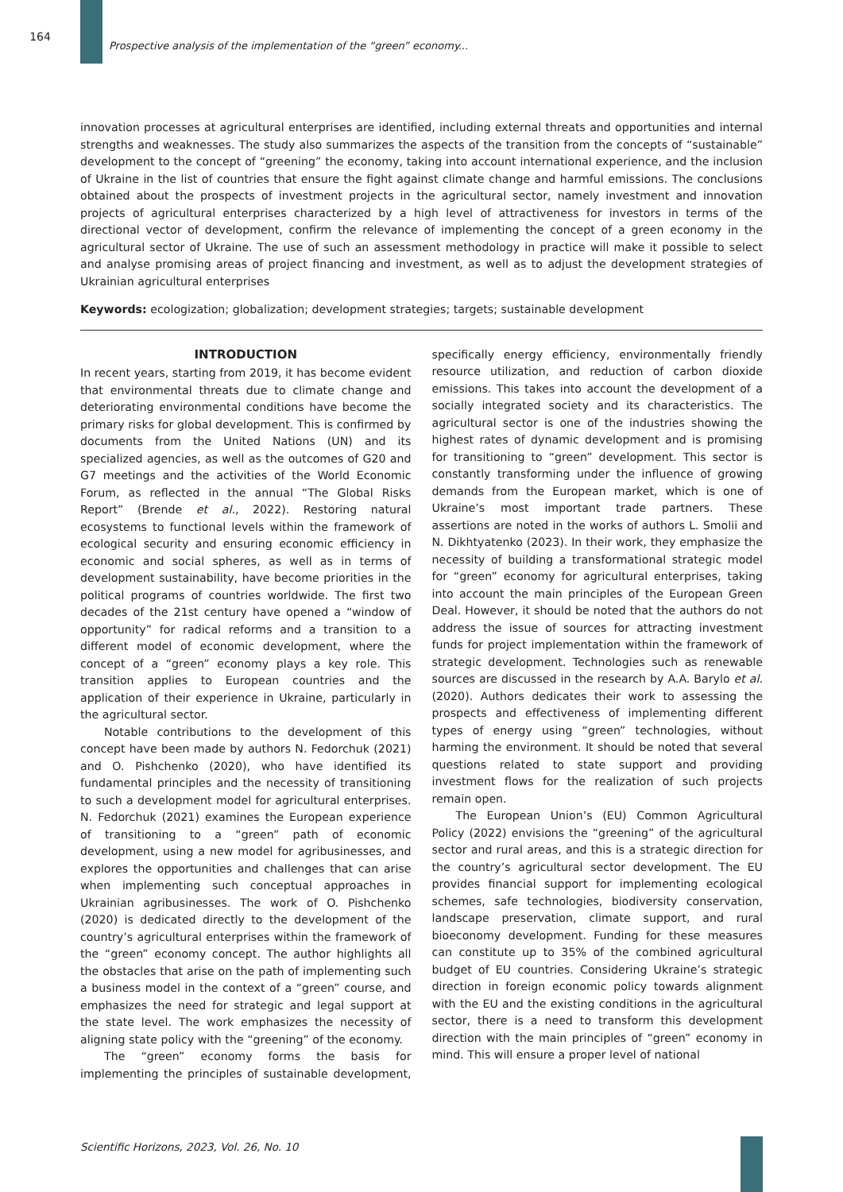164
Prospective analysis of the implementation of the “green” economy...
innovation processes at agricultural enterprises are identified, including external threats and opportunities and internal strengths and weaknesses. The study also summarizes the aspects of the transition from the concepts of “sustainable” development to the concept of “greening” the economy, taking into account international experience, and the inclusion of Ukraine in the list of countries that ensure the fight against climate change and harmful emissions. The conclusions obtained about the prospects of investment projects in the agricultural sector, namely investment and innovation projects of agricultural enterprises characterized by a high level of attractiveness for investors in terms of the directional vector of development, confirm the relevance of implementing the concept of a green economy in the agricultural sector of Ukraine. The use of such an assessment methodology in practice will make it possible to select and analyse promising areas of project financing and investment, as well as to adjust the development strategies of Ukrainian agricultural enterprises
Keywords: ecologization; globalization; development strategies; targets; sustainable development
INTRODUCTION
In recent years, starting from 2019, it has become evident that environmental threats due to climate change and deteriorating environmental conditions have become the primary risks for global development. This is confirmed by documents from the United Nations (UN) and its specialized agencies, as well as the outcomes of G20 and G7 meetings and the activities of the World Economic Forum, as reflected in the annual “The Global Risks Report” (Brende et al., 2022). Restoring natural ecosystems to functional levels within the framework of ecological security and ensuring economic efficiency in economic and social spheres, as well as in terms of development sustainability, have become priorities in the political programs of countries worldwide. The first two decades of the 21st century have opened a “window of opportunity” for radical reforms and a transition to a different model of economic development, where the concept of a “green” economy plays a key role. This transition applies to European countries and the application of their experience in Ukraine, particularly in the agricultural sector.
Notable contributions to the development of this concept have been made by authors N. Fedorchuk (2021) and O. Pishchenko (2020), who have identified its fundamental principles and the necessity of transitioning to such a development model for agricultural enterprises. N. Fedorchuk (2021) examines the European experience of transitioning to a “green” path of economic development, using a new model for agribusinesses, and explores the opportunities and challenges that can arise when implementing such conceptual approaches in Ukrainian agribusinesses. The work of O. Pishchenko (2020) is dedicated directly to the development of the country’s agricultural enterprises within the framework of the “green” economy concept. The author highlights all the obstacles that arise on the path of implementing such a business model in the context of a “green” course, and emphasizes the need for strategic and legal support at the state level. The work emphasizes the necessity of aligning state policy with the “greening” of the economy.
The “green” economy forms the basis for implementing the principles of sustainable development, specifically energy efficiency, environmentally friendly resource utilization, and reduction of carbon dioxide emissions. This takes into account the development of a socially integrated society and its characteristics. The agricultural sector is one of the industries showing the highest rates of dynamic development and is promising for transitioning to “green” development. This sector is constantly transforming under the influence of growing demands from the European market, which is one of Ukraine’s most important trade partners. These assertions are noted in the works of authors L. Smolii and N. Dikhtyatenko (2023). In their work, they emphasize the necessity of building a transformational strategic model for “green” economy for agricultural enterprises, taking into account the main principles of the European Green Deal. However, it should be noted that the authors do not address the issue of sources for attracting investment funds for project implementation within the framework of strategic development. Technologies such as renewable sources are discussed in the research by A.A. Barylo et al. (2020). Authors dedicates their work to assessing the prospects and effectiveness of implementing different types of energy using “green” technologies, without harming the environment. It should be noted that several questions related to state support and providing investment flows for the realization of such projects remain open.
The European Union’s (EU) Common Agricultural Policy (2022) envisions the “greening” of the agricultural sector and rural areas, and this is a strategic direction for the country’s agricultural sector development. The EU provides financial support for implementing ecological schemes, safe technologies, biodiversity conservation, landscape preservation, climate support, and rural bioeconomy development. Funding for these measures can constitute up to 35% of the combined agricultural budget of EU countries. Considering Ukraine’s strategic direction in foreign economic policy towards alignment with the EU and the existing conditions in the agricultural sector, there is a need to transform this development direction with the main principles of “green” economy in mind. This will ensure a proper level of national
Scientific Horizons, 2023, Vol. 26, No. 10